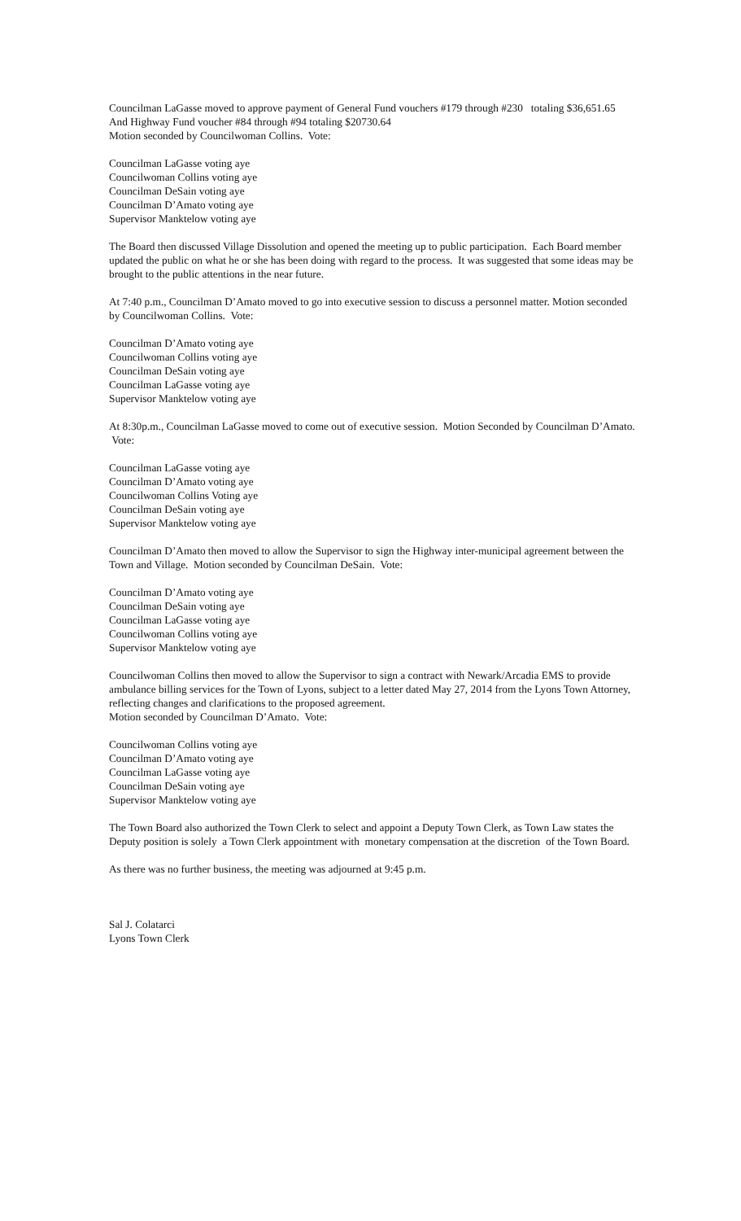Councilman LaGasse moved to approve payment of General Fund vouchers #179 through #230 totaling $36,651.65
And Highway Fund voucher #84 through #94 totaling $20730.64
Motion seconded by Councilwoman Collins. Vote:
Councilman LaGasse voting aye
Councilwoman Collins voting aye
Councilman DeSain voting aye
Councilman D’Amato voting aye
Supervisor Manktelow voting aye
The Board then discussed Village Dissolution and opened the meeting up to public participation. Each Board member updated the public on what he or she has been doing with regard to the process. It was suggested that some ideas may be brought to the public attentions in the near future.
At 7:40 p.m., Councilman D’Amato moved to go into executive session to discuss a personnel matter. Motion seconded by Councilwoman Collins. Vote:
Councilman D’Amato voting aye
Councilwoman Collins voting aye
Councilman DeSain voting aye
Councilman LaGasse voting aye
Supervisor Manktelow voting aye
At 8:30p.m., Councilman LaGasse moved to come out of executive session. Motion Seconded by Councilman D’Amato. Vote:
Councilman LaGasse voting aye
Councilman D’Amato voting aye
Councilwoman Collins Voting aye
Councilman DeSain voting aye
Supervisor Manktelow voting aye
Councilman D’Amato then moved to allow the Supervisor to sign the Highway inter-municipal agreement between the Town and Village. Motion seconded by Councilman DeSain. Vote:
Councilman D’Amato voting aye
Councilman DeSain voting aye
Councilman LaGasse voting aye
Councilwoman Collins voting aye
Supervisor Manktelow voting aye
Councilwoman Collins then moved to allow the Supervisor to sign a contract with Newark/Arcadia EMS to provide ambulance billing services for the Town of Lyons, subject to a letter dated May 27, 2014 from the Lyons Town Attorney, reflecting changes and clarifications to the proposed agreement.
Motion seconded by Councilman D’Amato. Vote:
Councilwoman Collins voting aye
Councilman D’Amato voting aye
Councilman LaGasse voting aye
Councilman DeSain voting aye
Supervisor Manktelow voting aye
The Town Board also authorized the Town Clerk to select and appoint a Deputy Town Clerk, as Town Law states the Deputy position is solely a Town Clerk appointment with monetary compensation at the discretion of the Town Board.
As there was no further business, the meeting was adjourned at 9:45 p.m.
Sal J. Colatarci
Lyons Town Clerk